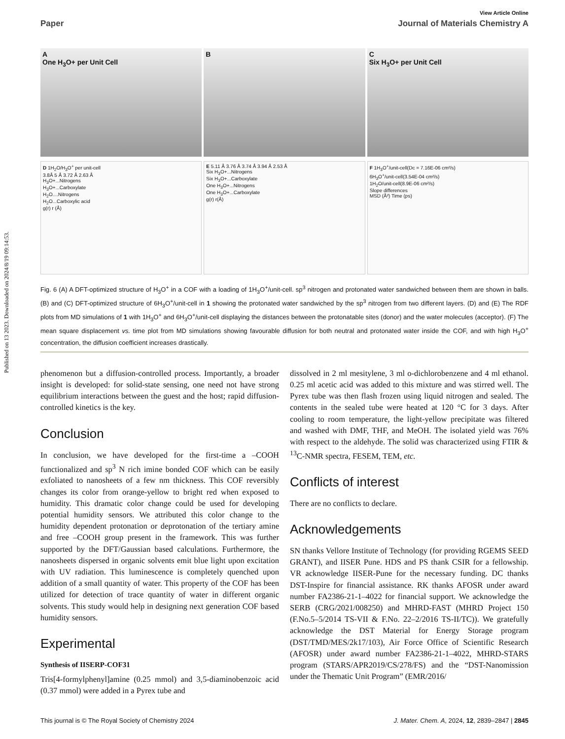Published on 13 2023. Downloaded on 2024/8/19 09:14:53.
View Article Online
Paper Journal of Materials Chemistry A
A
One H<sub>3</sub>O+ per Unit Cell
B
C
Six H<sub>3</sub>O+ per Unit Cell
D 1H<sub>2</sub>O/H<sub>3</sub>O<sup>+</sup> per unit-cell
3.8Å 5 Å 3.72 Å 2.63 Å
H<sub>3</sub>O+...Nitrogens
H<sub>3</sub>O+...Carboxylate
H<sub>2</sub>O....Nitrogens
H<sub>2</sub>O...Carboxylic acid
g(r) r (Å)
E 5.11 Å 3.76 Å 3.74 Å 3.94 Å 2.53 Å
Six H<sub>3</sub>O+...Nitrogens
Six H<sub>3</sub>O+...Carboxylate
One H<sub>3</sub>O+...Nitrogens
One H<sub>3</sub>O+...Carboxylate
g(r) r(Å)
F 1H<sub>3</sub>O<sup>+</sup>/unit-cell(Dc = 7.16E-06 cm²/s)
6H<sub>3</sub>O<sup>+</sup>/unit-cell(3.54E-04 cm²/s)
1H<sub>2</sub>O/unit-cell(8.9E-06 cm²/s)
Slope differences
MSD (Å²) Time (ps)
Fig. 6 (A) A DFT-optimized structure of H<sub>3</sub>O<sup>+</sup> in a COF with a loading of 1H<sub>3</sub>O<sup>+</sup>/unit-cell. sp<sup>3</sup> nitrogen and protonated water sandwiched between them are shown in balls. (B) and (C) DFT-optimized structure of 6H<sub>3</sub>O<sup>+</sup>/unit-cell in 1 showing the protonated water sandwiched by the sp<sup>3</sup> nitrogen from two different layers. (D) and (E) The RDF plots from MD simulations of 1 with 1H<sub>3</sub>O<sup>+</sup> and 6H<sub>3</sub>O<sup>+</sup>/unit-cell displaying the distances between the protonatable sites (donor) and the water molecules (acceptor). (F) The mean square displacement vs. time plot from MD simulations showing favourable diffusion for both neutral and protonated water inside the COF, and with high H<sub>3</sub>O<sup>+</sup> concentration, the diffusion coefficient increases drastically.
phenomenon but a diffusion-controlled process. Importantly, a broader insight is developed: for solid-state sensing, one need not have strong equilibrium interactions between the guest and the host; rapid diffusion-controlled kinetics is the key.
Conclusion
In conclusion, we have developed for the first-time a –COOH functionalized and sp<sup>3</sup> N rich imine bonded COF which can be easily exfoliated to nanosheets of a few nm thickness. This COF reversibly changes its color from orange-yellow to bright red when exposed to humidity. This dramatic color change could be used for developing potential humidity sensors. We attributed this color change to the humidity dependent protonation or deprotonation of the tertiary amine and free –COOH group present in the framework. This was further supported by the DFT/Gaussian based calculations. Furthermore, the nanosheets dispersed in organic solvents emit blue light upon excitation with UV radiation. This luminescence is completely quenched upon addition of a small quantity of water. This property of the COF has been utilized for detection of trace quantity of water in different organic solvents. This study would help in designing next generation COF based humidity sensors.
Experimental
Synthesis of IISERP-COF31
Tris[4-formylphenyl]amine (0.25 mmol) and 3,5-diaminobenzoic acid (0.37 mmol) were added in a Pyrex tube and
dissolved in 2 ml mesitylene, 3 ml o-dichlorobenzene and 4 ml ethanol. 0.25 ml acetic acid was added to this mixture and was stirred well. The Pyrex tube was then flash frozen using liquid nitrogen and sealed. The contents in the sealed tube were heated at 120 °C for 3 days. After cooling to room temperature, the light-yellow precipitate was filtered and washed with DMF, THF, and MeOH. The isolated yield was 76% with respect to the aldehyde. The solid was characterized using FTIR & <sup>13</sup>C-NMR spectra, FESEM, TEM, etc.
Conflicts of interest
There are no conflicts to declare.
Acknowledgements
SN thanks Vellore Institute of Technology (for providing RGEMS SEED GRANT), and IISER Pune. HDS and PS thank CSIR for a fellowship. VR acknowledge IISER-Pune for the necessary funding. DC thanks DST-Inspire for financial assistance. RK thanks AFOSR under award number FA2386-21-1–4022 for financial support. We acknowledge the SERB (CRG/2021/008250) and MHRD-FAST (MHRD Project 150 (F.No.5–5/2014 TS-VII & F.No. 22–2/2016 TS-II/TC)). We gratefully acknowledge the DST Material for Energy Storage program (DST/TMD/MES/2k17/103), Air Force Office of Scientific Research (AFOSR) under award number FA2386-21-1–4022, MHRD-STARS program (STARS/APR2019/CS/278/FS) and the “DST-Nanomission under the Thematic Unit Program” (EMR/2016/
This journal is © The Royal Society of Chemistry 2024 J. Mater. Chem. A, 2024, 12, 2839–2847 | 2845